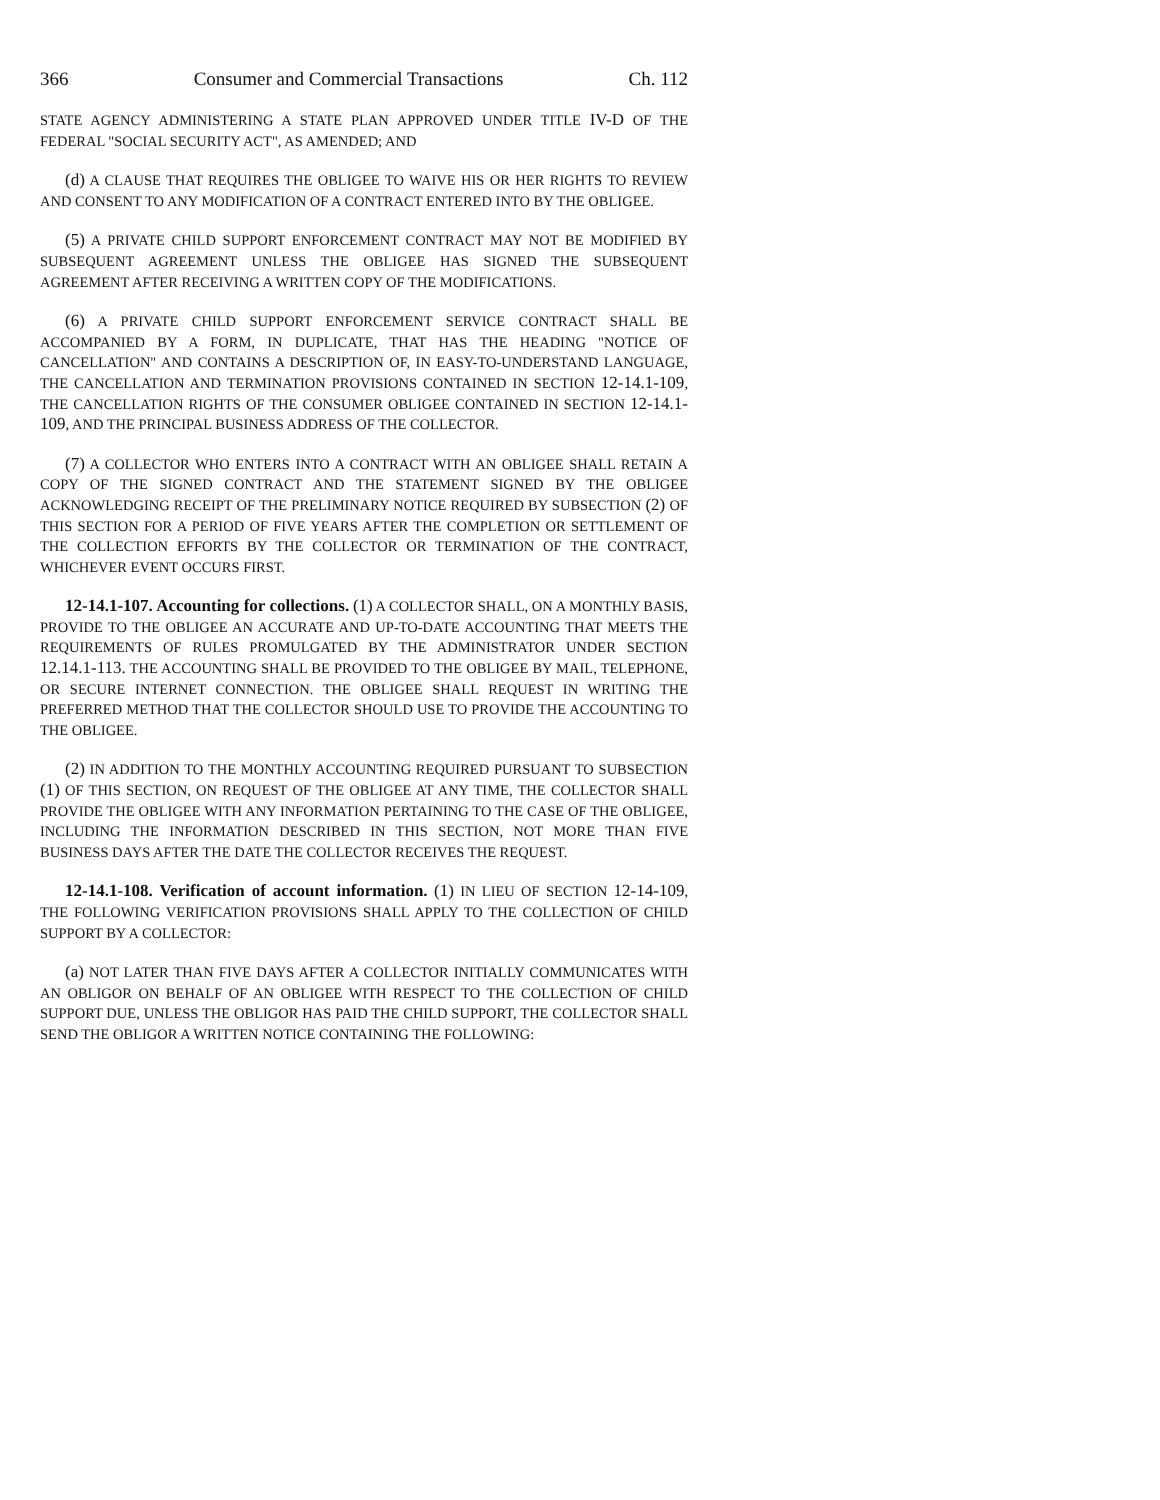366 Consumer and Commercial Transactions Ch. 112
STATE AGENCY ADMINISTERING A STATE PLAN APPROVED UNDER TITLE IV-D OF THE FEDERAL "SOCIAL SECURITY ACT", AS AMENDED; AND
(d) A CLAUSE THAT REQUIRES THE OBLIGEE TO WAIVE HIS OR HER RIGHTS TO REVIEW AND CONSENT TO ANY MODIFICATION OF A CONTRACT ENTERED INTO BY THE OBLIGEE.
(5) A PRIVATE CHILD SUPPORT ENFORCEMENT CONTRACT MAY NOT BE MODIFIED BY SUBSEQUENT AGREEMENT UNLESS THE OBLIGEE HAS SIGNED THE SUBSEQUENT AGREEMENT AFTER RECEIVING A WRITTEN COPY OF THE MODIFICATIONS.
(6) A PRIVATE CHILD SUPPORT ENFORCEMENT SERVICE CONTRACT SHALL BE ACCOMPANIED BY A FORM, IN DUPLICATE, THAT HAS THE HEADING "NOTICE OF CANCELLATION" AND CONTAINS A DESCRIPTION OF, IN EASY-TO-UNDERSTAND LANGUAGE, THE CANCELLATION AND TERMINATION PROVISIONS CONTAINED IN SECTION 12-14.1-109, THE CANCELLATION RIGHTS OF THE CONSUMER OBLIGEE CONTAINED IN SECTION 12-14.1-109, AND THE PRINCIPAL BUSINESS ADDRESS OF THE COLLECTOR.
(7) A COLLECTOR WHO ENTERS INTO A CONTRACT WITH AN OBLIGEE SHALL RETAIN A COPY OF THE SIGNED CONTRACT AND THE STATEMENT SIGNED BY THE OBLIGEE ACKNOWLEDGING RECEIPT OF THE PRELIMINARY NOTICE REQUIRED BY SUBSECTION (2) OF THIS SECTION FOR A PERIOD OF FIVE YEARS AFTER THE COMPLETION OR SETTLEMENT OF THE COLLECTION EFFORTS BY THE COLLECTOR OR TERMINATION OF THE CONTRACT, WHICHEVER EVENT OCCURS FIRST.
12-14.1-107. Accounting for collections. (1) A COLLECTOR SHALL, ON A MONTHLY BASIS, PROVIDE TO THE OBLIGEE AN ACCURATE AND UP-TO-DATE ACCOUNTING THAT MEETS THE REQUIREMENTS OF RULES PROMULGATED BY THE ADMINISTRATOR UNDER SECTION 12.14.1-113. THE ACCOUNTING SHALL BE PROVIDED TO THE OBLIGEE BY MAIL, TELEPHONE, OR SECURE INTERNET CONNECTION. THE OBLIGEE SHALL REQUEST IN WRITING THE PREFERRED METHOD THAT THE COLLECTOR SHOULD USE TO PROVIDE THE ACCOUNTING TO THE OBLIGEE.
(2) IN ADDITION TO THE MONTHLY ACCOUNTING REQUIRED PURSUANT TO SUBSECTION (1) OF THIS SECTION, ON REQUEST OF THE OBLIGEE AT ANY TIME, THE COLLECTOR SHALL PROVIDE THE OBLIGEE WITH ANY INFORMATION PERTAINING TO THE CASE OF THE OBLIGEE, INCLUDING THE INFORMATION DESCRIBED IN THIS SECTION, NOT MORE THAN FIVE BUSINESS DAYS AFTER THE DATE THE COLLECTOR RECEIVES THE REQUEST.
12-14.1-108. Verification of account information. (1) IN LIEU OF SECTION 12-14-109, THE FOLLOWING VERIFICATION PROVISIONS SHALL APPLY TO THE COLLECTION OF CHILD SUPPORT BY A COLLECTOR:
(a) NOT LATER THAN FIVE DAYS AFTER A COLLECTOR INITIALLY COMMUNICATES WITH AN OBLIGOR ON BEHALF OF AN OBLIGEE WITH RESPECT TO THE COLLECTION OF CHILD SUPPORT DUE, UNLESS THE OBLIGOR HAS PAID THE CHILD SUPPORT, THE COLLECTOR SHALL SEND THE OBLIGOR A WRITTEN NOTICE CONTAINING THE FOLLOWING: